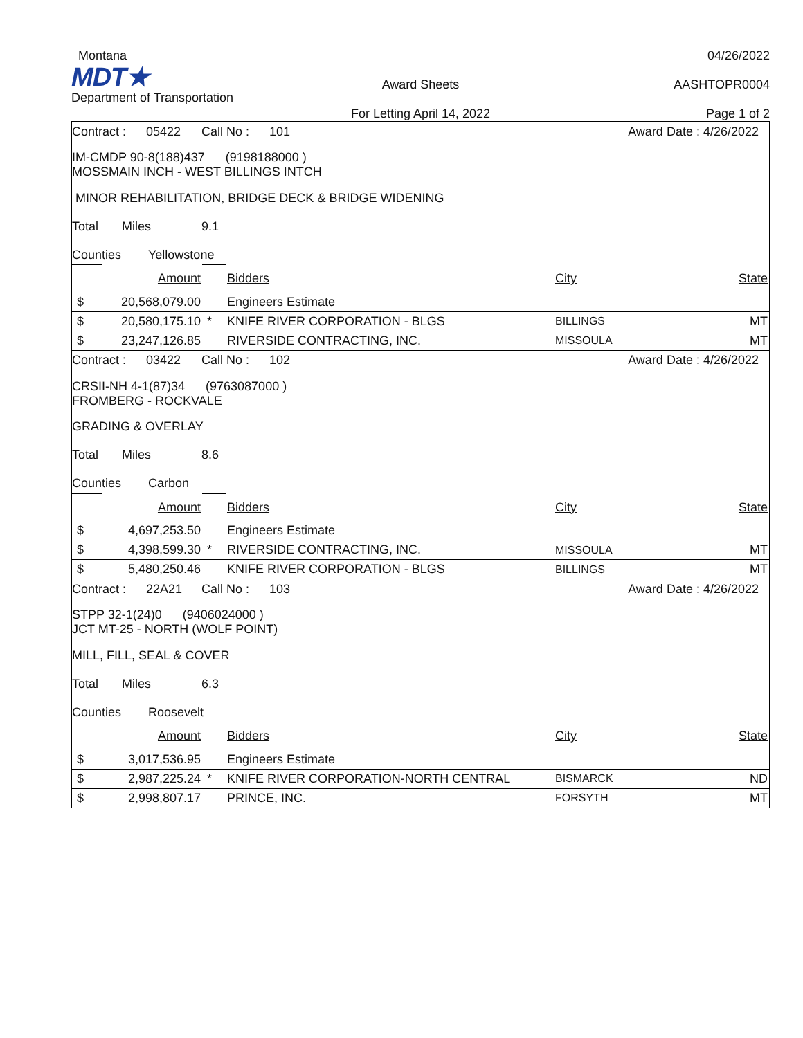Montana
MDT★
Department of Transportation
Award Sheets
For Letting April 14, 2022
04/26/2022
AASHTOPR0004
Page 1 of 2
Contract : 05422 Call No : 101 Award Date : 4/26/2022
IM-CMDP 90-8(188)437 (9198188000 )
MOSSMAIN INCH - WEST BILLINGS INTCH
MINOR REHABILITATION, BRIDGE DECK & BRIDGE WIDENING
Total Miles 9.1
Counties Yellowstone
| | Amount | | Bidders | City | State |
| $ | 20,568,079.00 | | Engineers Estimate | | |
| $ | 20,580,175.10 | * | KNIFE RIVER CORPORATION - BLGS | BILLINGS | MT |
| $ | 23,247,126.85 | | RIVERSIDE CONTRACTING, INC. | MISSOULA | MT |
Contract : 03422 Call No : 102 Award Date : 4/26/2022
CRSII-NH 4-1(87)34 (9763087000 )
FROMBERG - ROCKVALE
GRADING & OVERLAY
Total Miles 8.6
Counties Carbon
| | Amount | | Bidders | City | State |
| $ | 4,697,253.50 | | Engineers Estimate | | |
| $ | 4,398,599.30 | * | RIVERSIDE CONTRACTING, INC. | MISSOULA | MT |
| $ | 5,480,250.46 | | KNIFE RIVER CORPORATION - BLGS | BILLINGS | MT |
Contract : 22A21 Call No : 103 Award Date : 4/26/2022
STPP 32-1(24)0 (9406024000 )
JCT MT-25 - NORTH (WOLF POINT)
MILL, FILL, SEAL & COVER
Total Miles 6.3
Counties Roosevelt
| | Amount | | Bidders | City | State |
| $ | 3,017,536.95 | | Engineers Estimate | | |
| $ | 2,987,225.24 | * | KNIFE RIVER CORPORATION-NORTH CENTRAL | BISMARCK | ND |
| $ | 2,998,807.17 | | PRINCE, INC. | FORSYTH | MT |